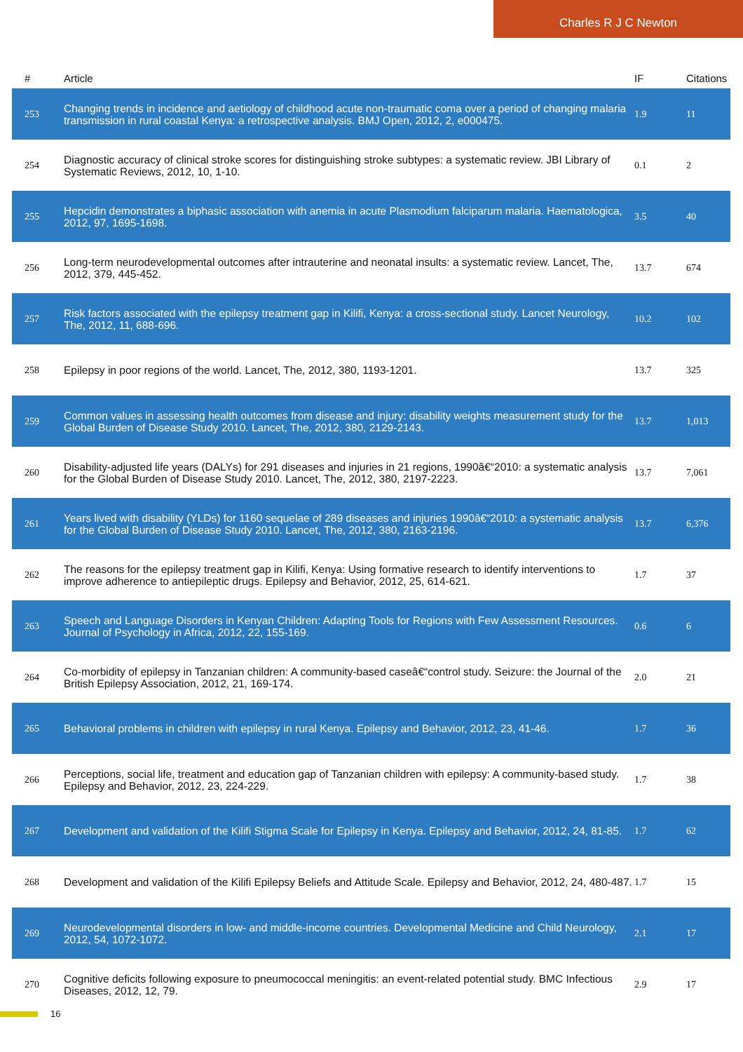Charles R J C Newton
| # | Article | IF | Citations |
| --- | --- | --- | --- |
| 253 | Changing trends in incidence and aetiology of childhood acute non-traumatic coma over a period of changing malaria transmission in rural coastal Kenya: a retrospective analysis. BMJ Open, 2012, 2, e000475. | 1.9 | 11 |
| 254 | Diagnostic accuracy of clinical stroke scores for distinguishing stroke subtypes: a systematic review. JBI Library of Systematic Reviews, 2012, 10, 1-10. | 0.1 | 2 |
| 255 | Hepcidin demonstrates a biphasic association with anemia in acute Plasmodium falciparum malaria. Haematologica, 2012, 97, 1695-1698. | 3.5 | 40 |
| 256 | Long-term neurodevelopmental outcomes after intrauterine and neonatal insults: a systematic review. Lancet, The, 2012, 379, 445-452. | 13.7 | 674 |
| 257 | Risk factors associated with the epilepsy treatment gap in Kilifi, Kenya: a cross-sectional study. Lancet Neurology, The, 2012, 11, 688-696. | 10.2 | 102 |
| 258 | Epilepsy in poor regions of the world. Lancet, The, 2012, 380, 1193-1201. | 13.7 | 325 |
| 259 | Common values in assessing health outcomes from disease and injury: disability weights measurement study for the Global Burden of Disease Study 2010. Lancet, The, 2012, 380, 2129-2143. | 13.7 | 1,013 |
| 260 | Disability-adjusted life years (DALYs) for 291 diseases and injuries in 21 regions, 1990â€“2010: a systematic analysis for the Global Burden of Disease Study 2010. Lancet, The, 2012, 380, 2197-2223. | 13.7 | 7,061 |
| 261 | Years lived with disability (YLDs) for 1160 sequelae of 289 diseases and injuries 1990â€“2010: a systematic analysis for the Global Burden of Disease Study 2010. Lancet, The, 2012, 380, 2163-2196. | 13.7 | 6,376 |
| 262 | The reasons for the epilepsy treatment gap in Kilifi, Kenya: Using formative research to identify interventions to improve adherence to antiepileptic drugs. Epilepsy and Behavior, 2012, 25, 614-621. | 1.7 | 37 |
| 263 | Speech and Language Disorders in Kenyan Children: Adapting Tools for Regions with Few Assessment Resources. Journal of Psychology in Africa, 2012, 22, 155-169. | 0.6 | 6 |
| 264 | Co-morbidity of epilepsy in Tanzanian children: A community-based caseâ€“control study. Seizure: the Journal of the British Epilepsy Association, 2012, 21, 169-174. | 2.0 | 21 |
| 265 | Behavioral problems in children with epilepsy in rural Kenya. Epilepsy and Behavior, 2012, 23, 41-46. | 1.7 | 36 |
| 266 | Perceptions, social life, treatment and education gap of Tanzanian children with epilepsy: A community-based study. Epilepsy and Behavior, 2012, 23, 224-229. | 1.7 | 38 |
| 267 | Development and validation of the Kilifi Stigma Scale for Epilepsy in Kenya. Epilepsy and Behavior, 2012, 24, 81-85. | 1.7 | 62 |
| 268 | Development and validation of the Kilifi Epilepsy Beliefs and Attitude Scale. Epilepsy and Behavior, 2012, 24, 480-487. | 1.7 | 15 |
| 269 | Neurodevelopmental disorders in low- and middle-income countries. Developmental Medicine and Child Neurology, 2012, 54, 1072-1072. | 2.1 | 17 |
| 270 | Cognitive deficits following exposure to pneumococcal meningitis: an event-related potential study. BMC Infectious Diseases, 2012, 12, 79. | 2.9 | 17 |
16